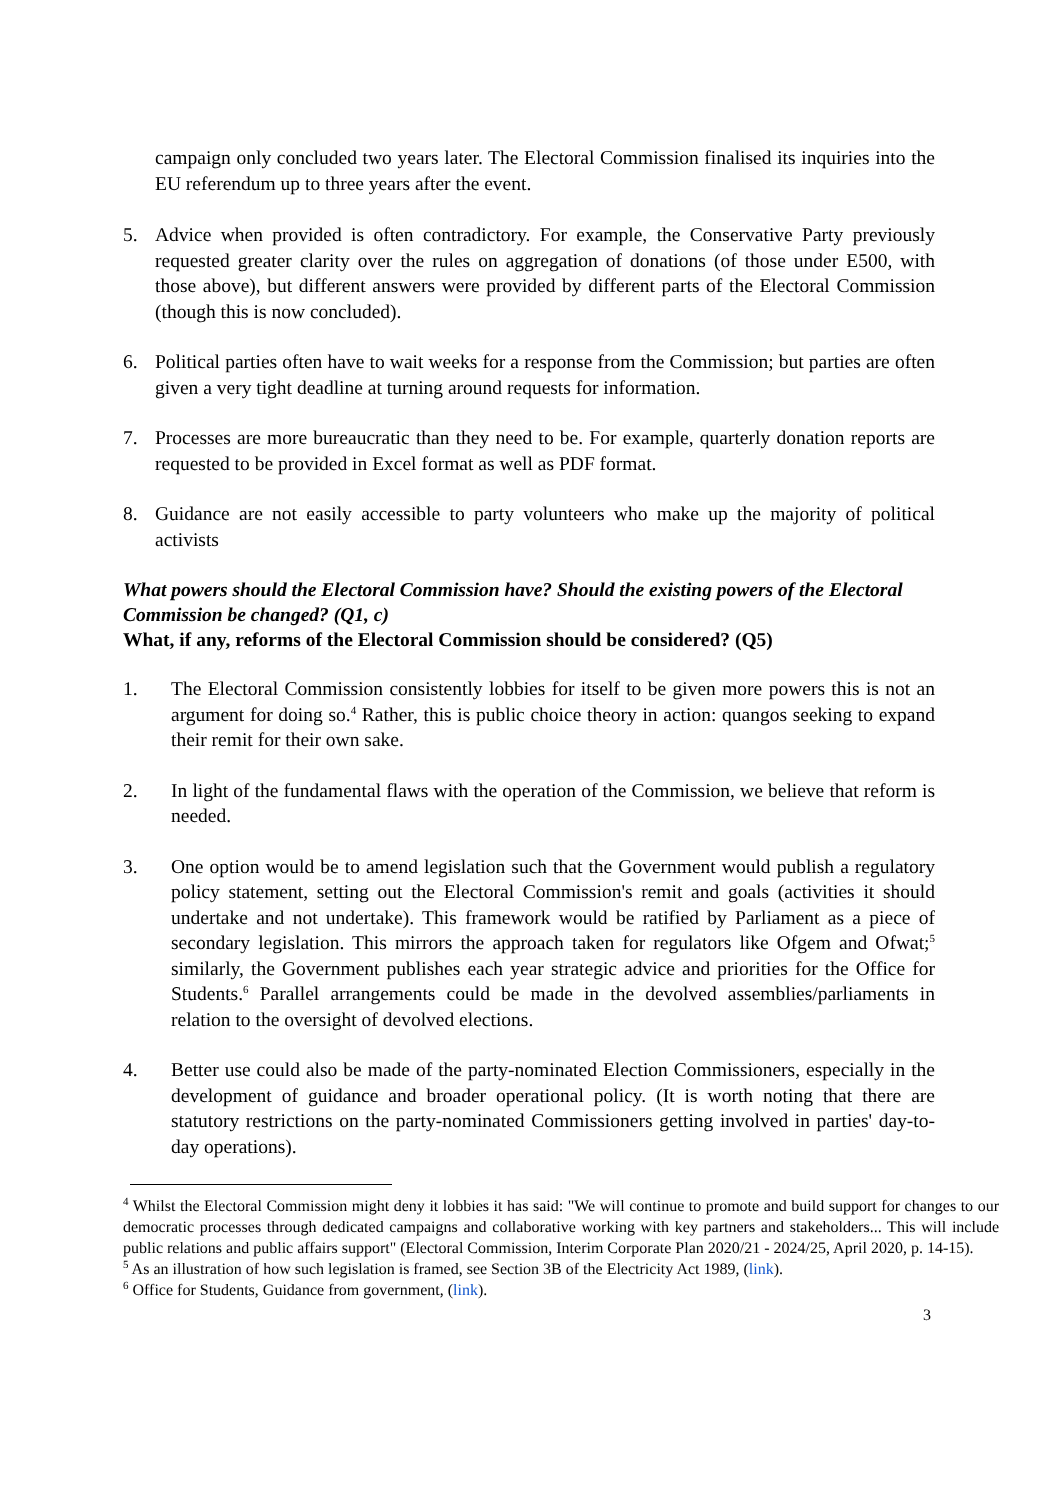campaign only concluded two years later. The Electoral Commission finalised its inquiries into the EU referendum up to three years after the event.
5. Advice when provided is often contradictory. For example, the Conservative Party previously requested greater clarity over the rules on aggregation of donations (of those under E500, with those above), but different answers were provided by different parts of the Electoral Commission (though this is now concluded).
6. Political parties often have to wait weeks for a response from the Commission; but parties are often given a very tight deadline at turning around requests for information.
7. Processes are more bureaucratic than they need to be. For example, quarterly donation reports are requested to be provided in Excel format as well as PDF format.
8. Guidance are not easily accessible to party volunteers who make up the majority of political activists
What powers should the Electoral Commission have? Should the existing powers of the Electoral Commission be changed? (Q1, c)
What, if any, reforms of the Electoral Commission should be considered? (Q5)
1. The Electoral Commission consistently lobbies for itself to be given more powers this is not an argument for doing so.<sup>4</sup> Rather, this is public choice theory in action: quangos seeking to expand their remit for their own sake.
2. In light of the fundamental flaws with the operation of the Commission, we believe that reform is needed.
3. One option would be to amend legislation such that the Government would publish a regulatory policy statement, setting out the Electoral Commission's remit and goals (activities it should undertake and not undertake). This framework would be ratified by Parliament as a piece of secondary legislation. This mirrors the approach taken for regulators like Ofgem and Ofwat;<sup>5</sup> similarly, the Government publishes each year strategic advice and priorities for the Office for Students.<sup>6</sup> Parallel arrangements could be made in the devolved assemblies/parliaments in relation to the oversight of devolved elections.
4. Better use could also be made of the party-nominated Election Commissioners, especially in the development of guidance and broader operational policy. (It is worth noting that there are statutory restrictions on the party-nominated Commissioners getting involved in parties' day-to-day operations).
<sup>4</sup> Whilst the Electoral Commission might deny it lobbies it has said: "We will continue to promote and build support for changes to our democratic processes through dedicated campaigns and collaborative working with key partners and stakeholders... This will include public relations and public affairs support" (Electoral Commission, Interim Corporate Plan 2020/21 - 2024/25, April 2020, p. 14-15).
<sup>5</sup> As an illustration of how such legislation is framed, see Section 3B of the Electricity Act 1989, (link).
<sup>6</sup> Office for Students, Guidance from government, (link).
3